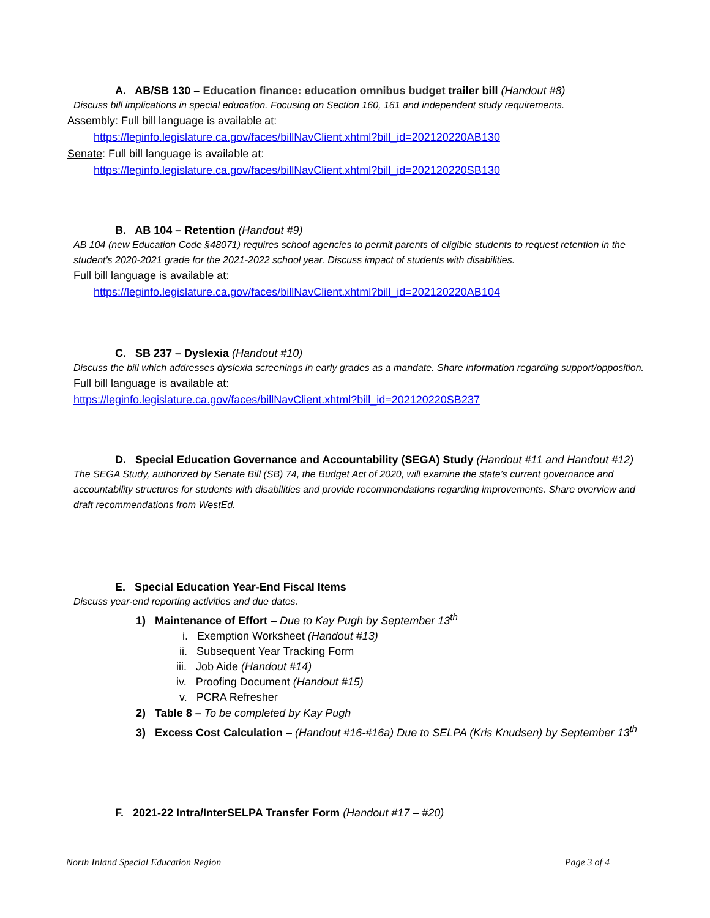A. AB/SB 130 – Education finance: education omnibus budget trailer bill (Handout #8)
Discuss bill implications in special education. Focusing on Section 160, 161 and independent study requirements.
Assembly: Full bill language is available at:
https://leginfo.legislature.ca.gov/faces/billNavClient.xhtml?bill_id=202120220AB130
Senate: Full bill language is available at:
https://leginfo.legislature.ca.gov/faces/billNavClient.xhtml?bill_id=202120220SB130
B. AB 104 – Retention (Handout #9)
AB 104 (new Education Code §48071) requires school agencies to permit parents of eligible students to request retention in the student's 2020-2021 grade for the 2021-2022 school year. Discuss impact of students with disabilities.
Full bill language is available at:
https://leginfo.legislature.ca.gov/faces/billNavClient.xhtml?bill_id=202120220AB104
C. SB 237 – Dyslexia (Handout #10)
Discuss the bill which addresses dyslexia screenings in early grades as a mandate. Share information regarding support/opposition.
Full bill language is available at:
https://leginfo.legislature.ca.gov/faces/billNavClient.xhtml?bill_id=202120220SB237
D. Special Education Governance and Accountability (SEGA) Study (Handout #11 and Handout #12)
The SEGA Study, authorized by Senate Bill (SB) 74, the Budget Act of 2020, will examine the state’s current governance and accountability structures for students with disabilities and provide recommendations regarding improvements. Share overview and draft recommendations from WestEd.
E. Special Education Year-End Fiscal Items
Discuss year-end reporting activities and due dates.
1) Maintenance of Effort – Due to Kay Pugh by September 13<sup>th</sup>
i. Exemption Worksheet (Handout #13)
ii. Subsequent Year Tracking Form
iii. Job Aide (Handout #14)
iv. Proofing Document (Handout #15)
v. PCRA Refresher
2) Table 8 – To be completed by Kay Pugh
3) Excess Cost Calculation – (Handout #16-#16a) Due to SELPA (Kris Knudsen) by September 13<sup>th</sup>
F. 2021-22 Intra/InterSELPA Transfer Form (Handout #17 – #20)
North Inland Special Education Region Page 3 of 4